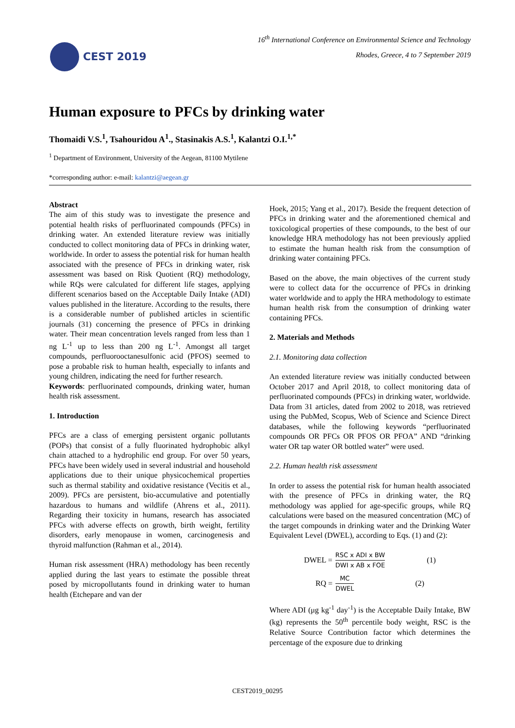CEST 2019
16<sup>th</sup> International Conference on Environmental Science and Technology
Rhodes, Greece, 4 to 7 September 2019
Human exposure to PFCs by drinking water
Thomaidi V.S.<sup>1</sup>, Tsahouridou A<sup>1</sup>., Stasinakis A.S.<sup>1</sup>, Kalantzi O.I.<sup>1,*</sup>
<sup>1</sup> Department of Environment, University of the Aegean, 81100 Mytilene
*corresponding author: e-mail: kalantzi@aegean.gr
Abstract
The aim of this study was to investigate the presence and potential health risks of perfluorinated compounds (PFCs) in drinking water. An extended literature review was initially conducted to collect monitoring data of PFCs in drinking water, worldwide. In order to assess the potential risk for human health associated with the presence of PFCs in drinking water, risk assessment was based on Risk Quotient (RQ) methodology, while RQs were calculated for different life stages, applying different scenarios based on the Acceptable Daily Intake (ADI) values published in the literature. According to the results, there is a considerable number of published articles in scientific journals (31) concerning the presence of PFCs in drinking water. Their mean concentration levels ranged from less than 1 ng L<sup>-1</sup> up to less than 200 ng L<sup>-1</sup>. Amongst all target compounds, perfluorooctanesulfonic acid (PFOS) seemed to pose a probable risk to human health, especially to infants and young children, indicating the need for further research.
Keywords: perfluorinated compounds, drinking water, human health risk assessment.
1. Introduction
PFCs are a class of emerging persistent organic pollutants (POPs) that consist of a fully fluorinated hydrophobic alkyl chain attached to a hydrophilic end group. For over 50 years, PFCs have been widely used in several industrial and household applications due to their unique physicochemical properties such as thermal stability and oxidative resistance (Vecitis et al., 2009). PFCs are persistent, bio-accumulative and potentially hazardous to humans and wildlife (Ahrens et al., 2011). Regarding their toxicity in humans, research has associated PFCs with adverse effects on growth, birth weight, fertility disorders, early menopause in women, carcinogenesis and thyroid malfunction (Rahman et al., 2014).
Human risk assessment (HRA) methodology has been recently applied during the last years to estimate the possible threat posed by micropollutants found in drinking water to human health (Etchepare and van der
Hoek, 2015; Yang et al., 2017). Beside the frequent detection of PFCs in drinking water and the aforementioned chemical and toxicological properties of these compounds, to the best of our knowledge HRA methodology has not been previously applied to estimate the human health risk from the consumption of drinking water containing PFCs.
Based on the above, the main objectives of the current study were to collect data for the occurrence of PFCs in drinking water worldwide and to apply the HRA methodology to estimate human health risk from the consumption of drinking water containing PFCs.
2. Materials and Methods
2.1. Monitoring data collection
An extended literature review was initially conducted between October 2017 and April 2018, to collect monitoring data of perfluorinated compounds (PFCs) in drinking water, worldwide. Data from 31 articles, dated from 2002 to 2018, was retrieved using the PubMed, Scopus, Web of Science and Science Direct databases, while the following keywords “perfluorinated compounds OR PFCs OR PFOS OR PFOA” AND “drinking water OR tap water OR bottled water” were used.
2.2. Human health risk assessment
In order to assess the potential risk for human health associated with the presence of PFCs in drinking water, the RQ methodology was applied for age-specific groups, while RQ calculations were based on the measured concentration (MC) of the target compounds in drinking water and the Drinking Water Equivalent Level (DWEL), according to Eqs. (1) and (2):
DWEL = RSC x ADI x BW DWI x AB x FOE (1)
RQ = MC DWEL (2)
Where ADI (μg kg<sup>-1</sup> day<sup>-1</sup>) is the Acceptable Daily Intake, BW (kg) represents the 50<sup>th</sup> percentile body weight, RSC is the Relative Source Contribution factor which determines the percentage of the exposure due to drinking
CEST2019_00295